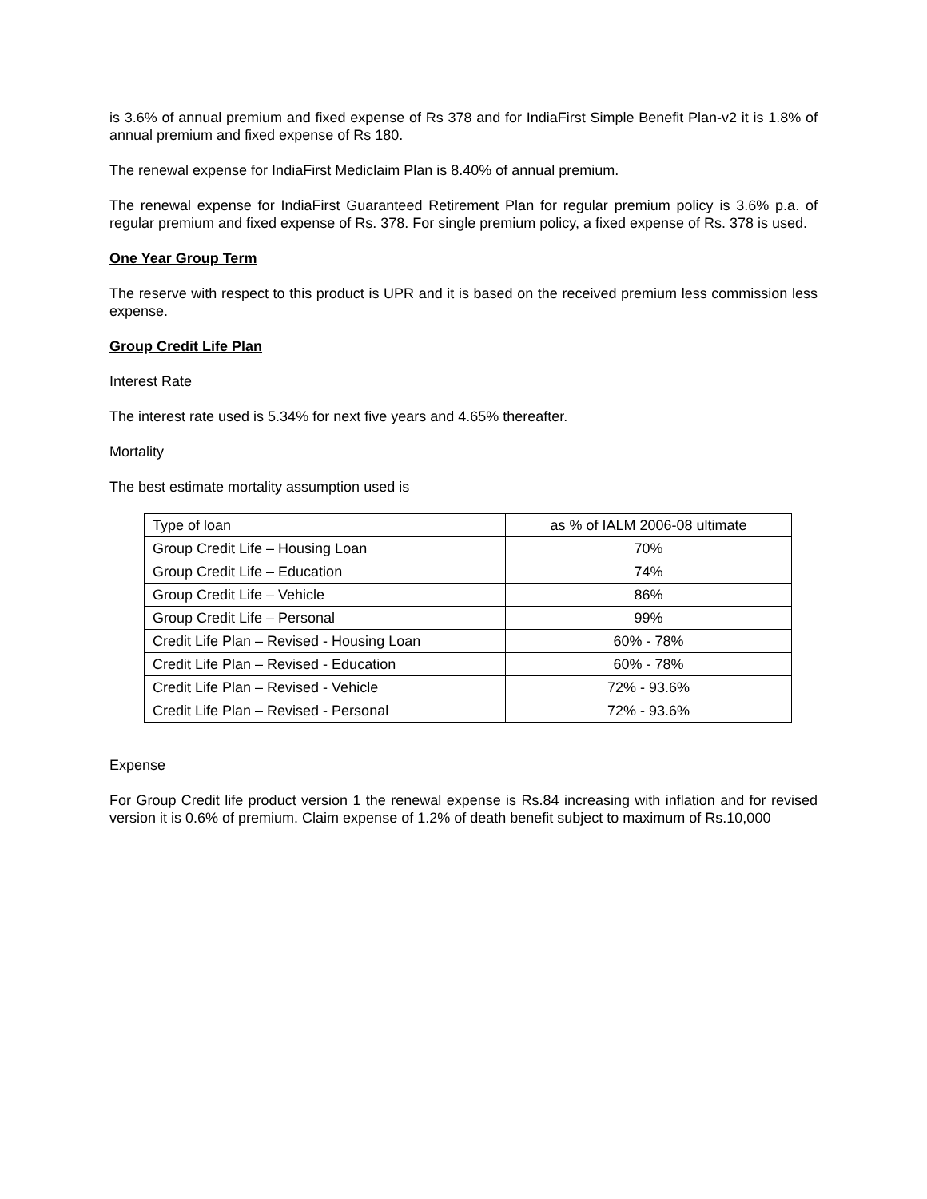is 3.6% of annual premium and fixed expense of Rs 378 and for IndiaFirst Simple Benefit Plan-v2 it is 1.8% of annual premium and fixed expense of Rs 180.
The renewal expense for IndiaFirst Mediclaim Plan is 8.40% of annual premium.
The renewal expense for IndiaFirst Guaranteed Retirement Plan for regular premium policy is 3.6% p.a. of regular premium and fixed expense of Rs. 378. For single premium policy, a fixed expense of Rs. 378 is used.
One Year Group Term
The reserve with respect to this product is UPR and it is based on the received premium less commission less expense.
Group Credit Life Plan
Interest Rate
The interest rate used is 5.34% for next five years and 4.65% thereafter.
Mortality
The best estimate mortality assumption used is
| Type of loan | as % of IALM 2006-08 ultimate |
| Group Credit Life – Housing Loan | 70% |
| Group Credit Life – Education | 74% |
| Group Credit Life – Vehicle | 86% |
| Group Credit Life – Personal | 99% |
| Credit Life Plan – Revised - Housing Loan | 60% - 78% |
| Credit Life Plan – Revised - Education | 60% - 78% |
| Credit Life Plan – Revised - Vehicle | 72% - 93.6% |
| Credit Life Plan – Revised - Personal | 72% - 93.6% |
Expense
For Group Credit life product version 1 the renewal expense is Rs.84 increasing with inflation and for revised version it is 0.6% of premium. Claim expense of 1.2% of death benefit subject to maximum of Rs.10,000